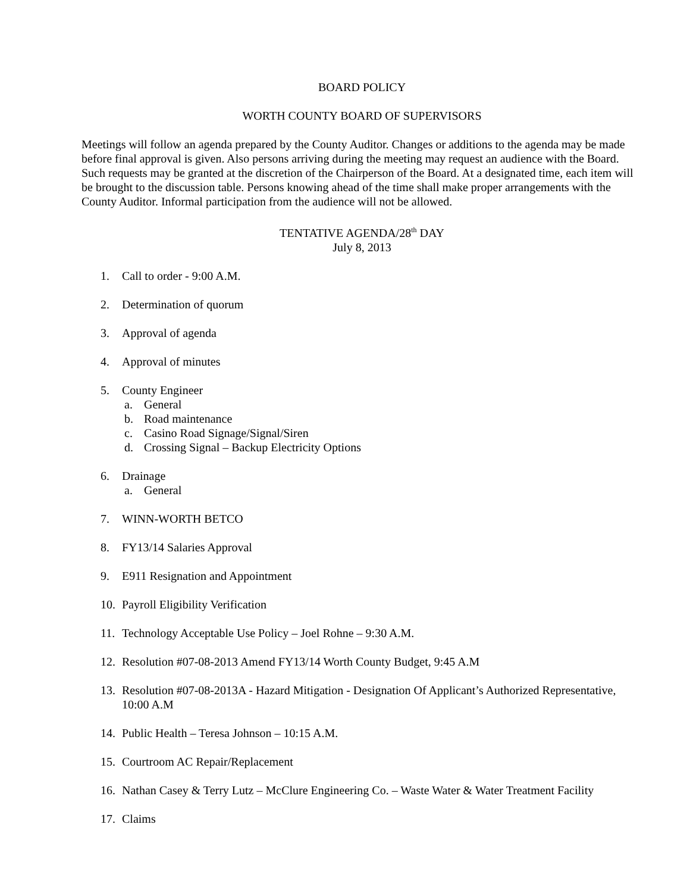BOARD POLICY
WORTH COUNTY BOARD OF SUPERVISORS
Meetings will follow an agenda prepared by the County Auditor. Changes or additions to the agenda may be made before final approval is given. Also persons arriving during the meeting may request an audience with the Board. Such requests may be granted at the discretion of the Chairperson of the Board. At a designated time, each item will be brought to the discussion table. Persons knowing ahead of the time shall make proper arrangements with the County Auditor. Informal participation from the audience will not be allowed.
TENTATIVE AGENDA/28<sup>th</sup> DAY
July 8, 2013
1. Call to order - 9:00 A.M.
2. Determination of quorum
3. Approval of agenda
4. Approval of minutes
5. County Engineer
a. General
b. Road maintenance
c. Casino Road Signage/Signal/Siren
d. Crossing Signal – Backup Electricity Options
6. Drainage
a. General
7. WINN-WORTH BETCO
8. FY13/14 Salaries Approval
9. E911 Resignation and Appointment
10. Payroll Eligibility Verification
11. Technology Acceptable Use Policy – Joel Rohne – 9:30 A.M.
12. Resolution #07-08-2013 Amend FY13/14 Worth County Budget, 9:45 A.M
13. Resolution #07-08-2013A - Hazard Mitigation - Designation Of Applicant’s Authorized Representative, 10:00 A.M
14. Public Health – Teresa Johnson – 10:15 A.M.
15. Courtroom AC Repair/Replacement
16. Nathan Casey & Terry Lutz – McClure Engineering Co. – Waste Water & Water Treatment Facility
17. Claims